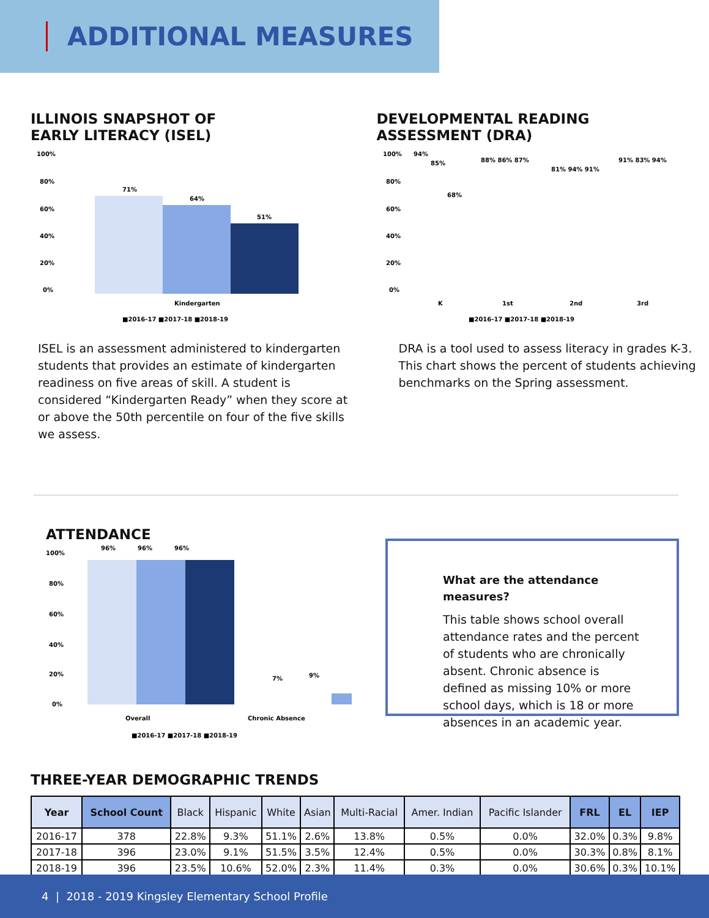ADDITIONAL MEASURES
ILLINOIS SNAPSHOT OF
EARLY LITERACY (ISEL)
100%
80%
60%
40%
20%
0%
71%
64%
51%
Kindergarten
■2016-17 ■2017-18 ■2018-19
ISEL is an assessment administered to kindergarten students that provides an estimate of kindergarten readiness on five areas of skill. A student is considered “Kindergarten Ready” when they score at or above the 50th percentile on four of the five skills we assess.
DEVELOPMENTAL READING
ASSESSMENT (DRA)
100%
80%
60%
40%
20%
0%
94%
85%
68%
88% 86% 87%
81% 94% 91%
91% 83% 94%
K
1st
2nd
3rd
■2016-17 ■2017-18 ■2018-19
DRA is a tool used to assess literacy in grades K-3. This chart shows the percent of students achieving benchmarks on the Spring assessment.
ATTENDANCE
100%
80%
60%
40%
20%
0%
96%
96%
96%
7%
9%
Overall
Chronic Absence
■2016-17 ■2017-18 ■2018-19
What are the attendance measures?
This table shows school overall attendance rates and the percent of students who are chronically absent. Chronic absence is defined as missing 10% or more school days, which is 18 or more absences in an academic year.
THREE-YEAR DEMOGRAPHIC TRENDS
| Year | School Count | Black | Hispanic | White | Asian | Multi-Racial | Amer. Indian | Pacific Islander | FRL | EL | IEP |
| --- | --- | --- | --- | --- | --- | --- | --- | --- | --- | --- | --- |
| 2016-17 | 378 | 22.8% | 9.3% | 51.1% | 2.6% | 13.8% | 0.5% | 0.0% | 32.0% | 0.3% | 9.8% |
| 2017-18 | 396 | 23.0% | 9.1% | 51.5% | 3.5% | 12.4% | 0.5% | 0.0% | 30.3% | 0.8% | 8.1% |
| 2018-19 | 396 | 23.5% | 10.6% | 52.0% | 2.3% | 11.4% | 0.3% | 0.0% | 30.6% | 0.3% | 10.1% |
4 | 2018 - 2019 Kingsley Elementary School Profile